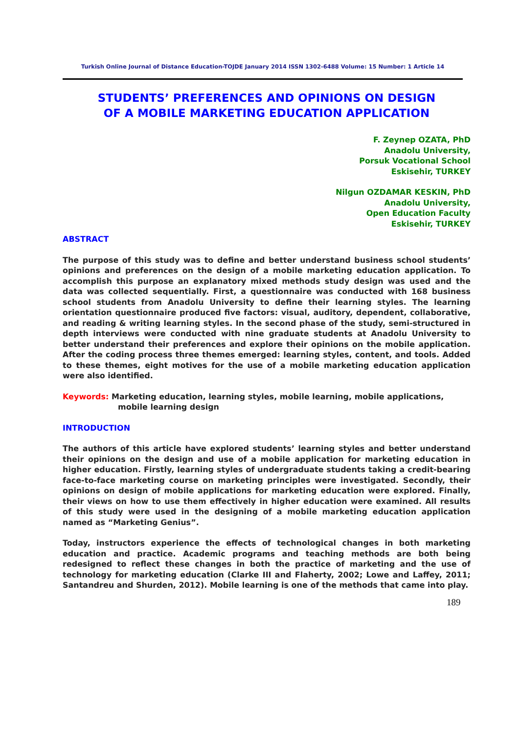Turkish Online Journal of Distance Education-TOJDE January 2014 ISSN 1302-6488 Volume: 15 Number: 1 Article 14
STUDENTS’ PREFERENCES AND OPINIONS ON DESIGN
OF A MOBILE MARKETING EDUCATION APPLICATION
F. Zeynep OZATA, PhD
Anadolu University,
Porsuk Vocational School
Eskisehir, TURKEY
Nilgun OZDAMAR KESKIN, PhD
Anadolu University,
Open Education Faculty
Eskisehir, TURKEY
ABSTRACT
The purpose of this study was to define and better understand business school students’ opinions and preferences on the design of a mobile marketing education application. To accomplish this purpose an explanatory mixed methods study design was used and the data was collected sequentially. First, a questionnaire was conducted with 168 business school students from Anadolu University to define their learning styles. The learning orientation questionnaire produced five factors: visual, auditory, dependent, collaborative, and reading & writing learning styles. In the second phase of the study, semi-structured in depth interviews were conducted with nine graduate students at Anadolu University to better understand their preferences and explore their opinions on the mobile application. After the coding process three themes emerged: learning styles, content, and tools. Added to these themes, eight motives for the use of a mobile marketing education application were also identified.
Keywords: Marketing education, learning styles, mobile learning, mobile applications, mobile learning design
INTRODUCTION
The authors of this article have explored students’ learning styles and better understand their opinions on the design and use of a mobile application for marketing education in higher education. Firstly, learning styles of undergraduate students taking a credit-bearing face-to-face marketing course on marketing principles were investigated. Secondly, their opinions on design of mobile applications for marketing education were explored. Finally, their views on how to use them effectively in higher education were examined. All results of this study were used in the designing of a mobile marketing education application named as “Marketing Genius”.
Today, instructors experience the effects of technological changes in both marketing education and practice. Academic programs and teaching methods are both being redesigned to reflect these changes in both the practice of marketing and the use of technology for marketing education (Clarke III and Flaherty, 2002; Lowe and Laffey, 2011; Santandreu and Shurden, 2012). Mobile learning is one of the methods that came into play.
189